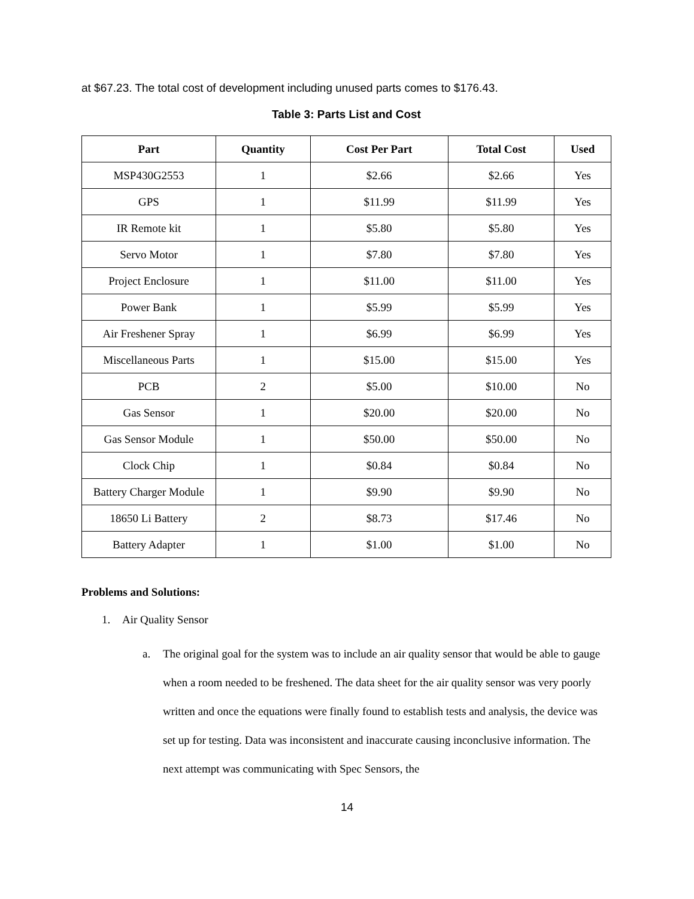at $67.23. The total cost of development including unused parts comes to $176.43.
Table 3: Parts List and Cost
| Part | Quantity | Cost Per Part | Total Cost | Used |
| --- | --- | --- | --- | --- |
| MSP430G2553 | 1 | $2.66 | $2.66 | Yes |
| GPS | 1 | $11.99 | $11.99 | Yes |
| IR Remote kit | 1 | $5.80 | $5.80 | Yes |
| Servo Motor | 1 | $7.80 | $7.80 | Yes |
| Project Enclosure | 1 | $11.00 | $11.00 | Yes |
| Power Bank | 1 | $5.99 | $5.99 | Yes |
| Air Freshener Spray | 1 | $6.99 | $6.99 | Yes |
| Miscellaneous Parts | 1 | $15.00 | $15.00 | Yes |
| PCB | 2 | $5.00 | $10.00 | No |
| Gas Sensor | 1 | $20.00 | $20.00 | No |
| Gas Sensor Module | 1 | $50.00 | $50.00 | No |
| Clock Chip | 1 | $0.84 | $0.84 | No |
| Battery Charger Module | 1 | $9.90 | $9.90 | No |
| 18650 Li Battery | 2 | $8.73 | $17.46 | No |
| Battery Adapter | 1 | $1.00 | $1.00 | No |
Problems and Solutions:
1. Air Quality Sensor
a. The original goal for the system was to include an air quality sensor that would be able to gauge when a room needed to be freshened. The data sheet for the air quality sensor was very poorly written and once the equations were finally found to establish tests and analysis, the device was set up for testing. Data was inconsistent and inaccurate causing inconclusive information. The next attempt was communicating with Spec Sensors, the
14